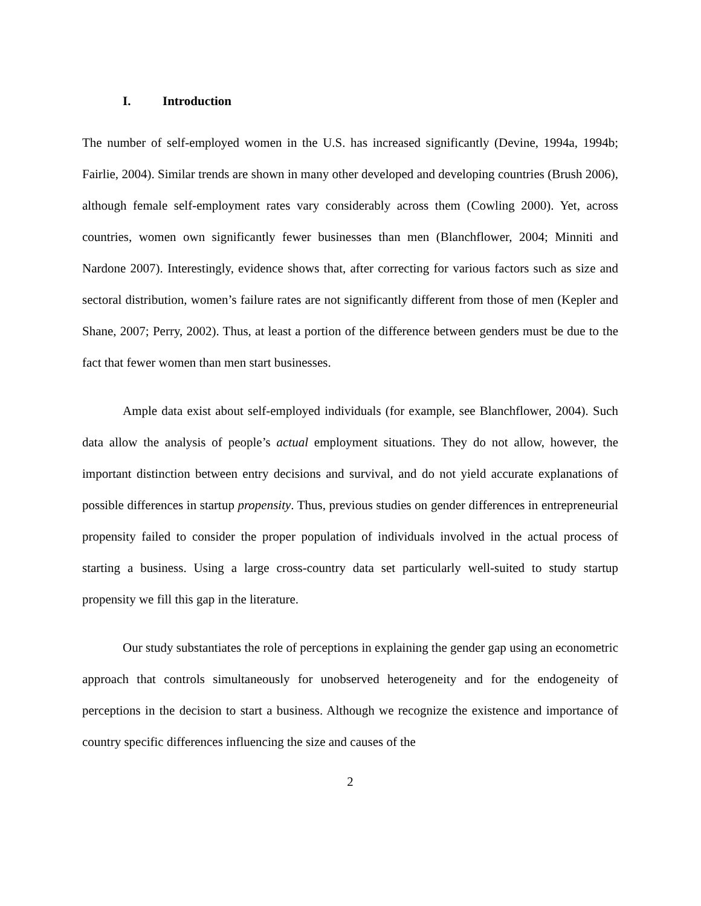I. Introduction
The number of self-employed women in the U.S. has increased significantly (Devine, 1994a, 1994b; Fairlie, 2004). Similar trends are shown in many other developed and developing countries (Brush 2006), although female self-employment rates vary considerably across them (Cowling 2000). Yet, across countries, women own significantly fewer businesses than men (Blanchflower, 2004; Minniti and Nardone 2007). Interestingly, evidence shows that, after correcting for various factors such as size and sectoral distribution, women’s failure rates are not significantly different from those of men (Kepler and Shane, 2007; Perry, 2002). Thus, at least a portion of the difference between genders must be due to the fact that fewer women than men start businesses.
Ample data exist about self-employed individuals (for example, see Blanchflower, 2004). Such data allow the analysis of people’s actual employment situations. They do not allow, however, the important distinction between entry decisions and survival, and do not yield accurate explanations of possible differences in startup propensity. Thus, previous studies on gender differences in entrepreneurial propensity failed to consider the proper population of individuals involved in the actual process of starting a business. Using a large cross-country data set particularly well-suited to study startup propensity we fill this gap in the literature.
Our study substantiates the role of perceptions in explaining the gender gap using an econometric approach that controls simultaneously for unobserved heterogeneity and for the endogeneity of perceptions in the decision to start a business. Although we recognize the existence and importance of country specific differences influencing the size and causes of the
2